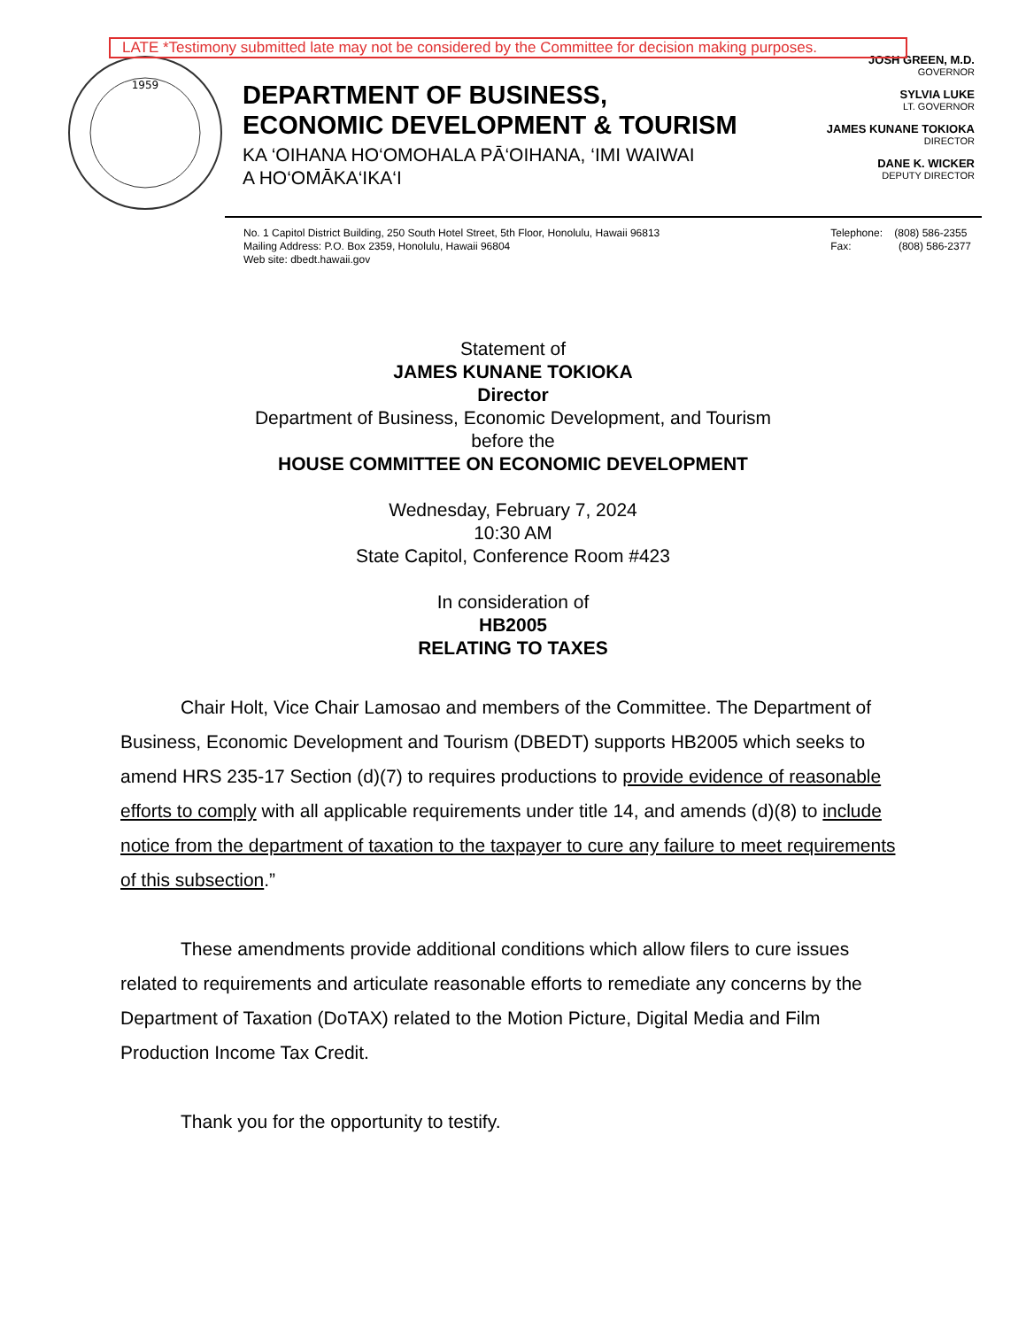LATE *Testimony submitted late may not be considered by the Committee for decision making purposes.
1959
DEPARTMENT OF BUSINESS,
ECONOMIC DEVELOPMENT & TOURISM
KA ‘OIHANA HO‘OMOHALA PĀ‘OIHANA, ‘IMI WAIWAI
A HO‘OMĀKA‘IKA‘I
JOSH GREEN, M.D.
GOVERNOR
SYLVIA LUKE
LT. GOVERNOR
JAMES KUNANE TOKIOKA
DIRECTOR
DANE K. WICKER
DEPUTY DIRECTOR
No. 1 Capitol District Building, 250 South Hotel Street, 5th Floor, Honolulu, Hawaii 96813
Mailing Address: P.O. Box 2359, Honolulu, Hawaii 96804
Web site: dbedt.hawaii.gov
Telephone: (808) 586-2355
Fax: (808) 586-2377
Statement of
JAMES KUNANE TOKIOKA
Director
Department of Business, Economic Development, and Tourism
before the
HOUSE COMMITTEE ON ECONOMIC DEVELOPMENT
Wednesday, February 7, 2024
10:30 AM
State Capitol, Conference Room #423
In consideration of
HB2005
RELATING TO TAXES
Chair Holt, Vice Chair Lamosao and members of the Committee. The Department of Business, Economic Development and Tourism (DBEDT) supports HB2005 which seeks to amend HRS 235-17 Section (d)(7) to requires productions to provide evidence of reasonable efforts to comply with all applicable requirements under title 14, and amends (d)(8) to include notice from the department of taxation to the taxpayer to cure any failure to meet requirements of this subsection.”
These amendments provide additional conditions which allow filers to cure issues related to requirements and articulate reasonable efforts to remediate any concerns by the Department of Taxation (DoTAX) related to the Motion Picture, Digital Media and Film Production Income Tax Credit.
Thank you for the opportunity to testify.